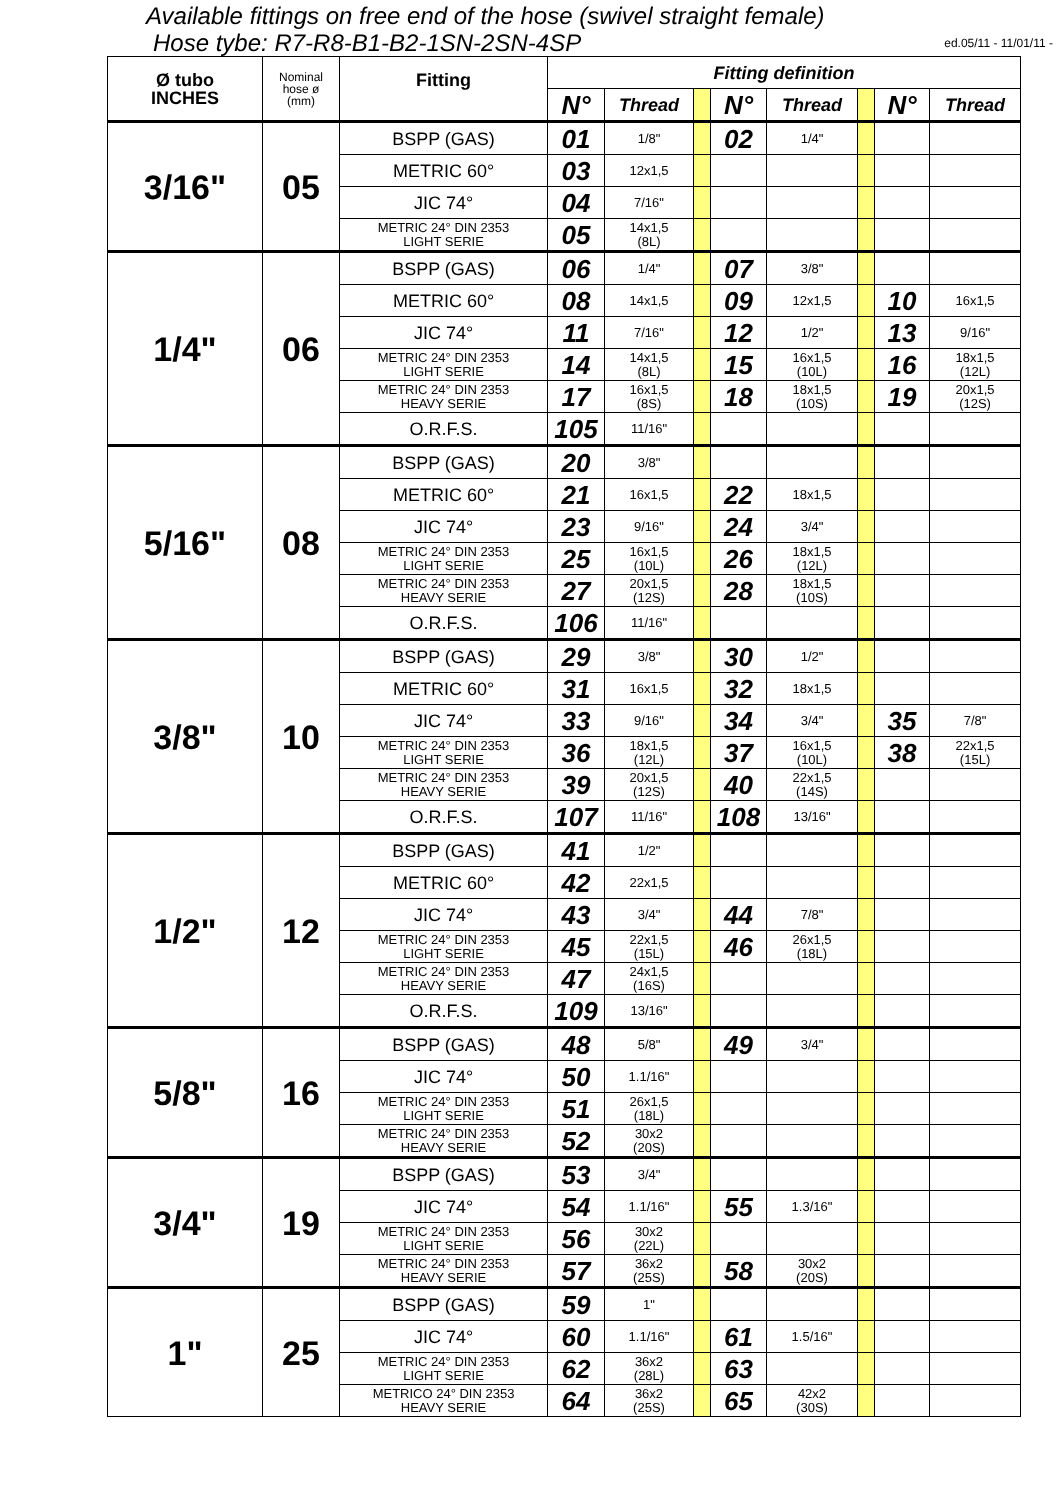Available fittings on free end of the hose (swivel straight female)
Hose tybe: R7-R8-B1-B2-1SN-2SN-4SP ed.05/11 - 11/01/11 -
| Ø tubo INCHES | Nominal hose ø (mm) | Fitting | Fitting definition | | | | | | | |
| --- | --- | --- | --- | --- | --- | --- | --- | --- | --- | --- |
| | | | N° | Thread | | N° | Thread | | N° | Thread |
| 3/16" | 05 | BSPP (GAS) | 01 | 1/8" | | 02 | 1/4" | | | |
| | | METRIC 60° | 03 | 12x1,5 | | | | | | |
| | | JIC 74° | 04 | 7/16" | | | | | | |
| | | METRIC 24° DIN 2353 LIGHT SERIE | 05 | 14x1,5 (8L) | | | | | | |
| 1/4" | 06 | BSPP (GAS) | 06 | 1/4" | | 07 | 3/8" | | | |
| | | METRIC 60° | 08 | 14x1,5 | | 09 | 12x1,5 | | 10 | 16x1,5 |
| | | JIC 74° | 11 | 7/16" | | 12 | 1/2" | | 13 | 9/16" |
| | | METRIC 24° DIN 2353 LIGHT SERIE | 14 | 14x1,5 (8L) | | 15 | 16x1,5 (10L) | | 16 | 18x1,5 (12L) |
| | | METRIC 24° DIN 2353 HEAVY SERIE | 17 | 16x1,5 (8S) | | 18 | 18x1,5 (10S) | | 19 | 20x1,5 (12S) |
| | | O.R.F.S. | 105 | 11/16" | | | | | | |
| 5/16" | 08 | BSPP (GAS) | 20 | 3/8" | | | | | | |
| | | METRIC 60° | 21 | 16x1,5 | | 22 | 18x1,5 | | | |
| | | JIC 74° | 23 | 9/16" | | 24 | 3/4" | | | |
| | | METRIC 24° DIN 2353 LIGHT SERIE | 25 | 16x1,5 (10L) | | 26 | 18x1,5 (12L) | | | |
| | | METRIC 24° DIN 2353 HEAVY SERIE | 27 | 20x1,5 (12S) | | 28 | 18x1,5 (10S) | | | |
| | | O.R.F.S. | 106 | 11/16" | | | | | | |
| 3/8" | 10 | BSPP (GAS) | 29 | 3/8" | | 30 | 1/2" | | | |
| | | METRIC 60° | 31 | 16x1,5 | | 32 | 18x1,5 | | | |
| | | JIC 74° | 33 | 9/16" | | 34 | 3/4" | | 35 | 7/8" |
| | | METRIC 24° DIN 2353 LIGHT SERIE | 36 | 18x1,5 (12L) | | 37 | 16x1,5 (10L) | | 38 | 22x1,5 (15L) |
| | | METRIC 24° DIN 2353 HEAVY SERIE | 39 | 20x1,5 (12S) | | 40 | 22x1,5 (14S) | | | |
| | | O.R.F.S. | 107 | 11/16" | | 108 | 13/16" | | | |
| 1/2" | 12 | BSPP (GAS) | 41 | 1/2" | | | | | | |
| | | METRIC 60° | 42 | 22x1,5 | | | | | | |
| | | JIC 74° | 43 | 3/4" | | 44 | 7/8" | | | |
| | | METRIC 24° DIN 2353 LIGHT SERIE | 45 | 22x1,5 (15L) | | 46 | 26x1,5 (18L) | | | |
| | | METRIC 24° DIN 2353 HEAVY SERIE | 47 | 24x1,5 (16S) | | | | | | |
| | | O.R.F.S. | 109 | 13/16" | | | | | | |
| 5/8" | 16 | BSPP (GAS) | 48 | 5/8" | | 49 | 3/4" | | | |
| | | JIC 74° | 50 | 1.1/16" | | | | | | |
| | | METRIC 24° DIN 2353 LIGHT SERIE | 51 | 26x1,5 (18L) | | | | | | |
| | | METRIC 24° DIN 2353 HEAVY SERIE | 52 | 30x2 (20S) | | | | | | |
| 3/4" | 19 | BSPP (GAS) | 53 | 3/4" | | | | | | |
| | | JIC 74° | 54 | 1.1/16" | | 55 | 1.3/16" | | | |
| | | METRIC 24° DIN 2353 LIGHT SERIE | 56 | 30x2 (22L) | | | | | | |
| | | METRIC 24° DIN 2353 HEAVY SERIE | 57 | 36x2 (25S) | | 58 | 30x2 (20S) | | | |
| 1" | 25 | BSPP (GAS) | 59 | 1" | | | | | | |
| | | JIC 74° | 60 | 1.1/16" | | 61 | 1.5/16" | | | |
| | | METRIC 24° DIN 2353 LIGHT SERIE | 62 | 36x2 (28L) | | 63 | | | | |
| | | METRICO 24° DIN 2353 HEAVY SERIE | 64 | 36x2 (25S) | | 65 | 42x2 (30S) | | | |